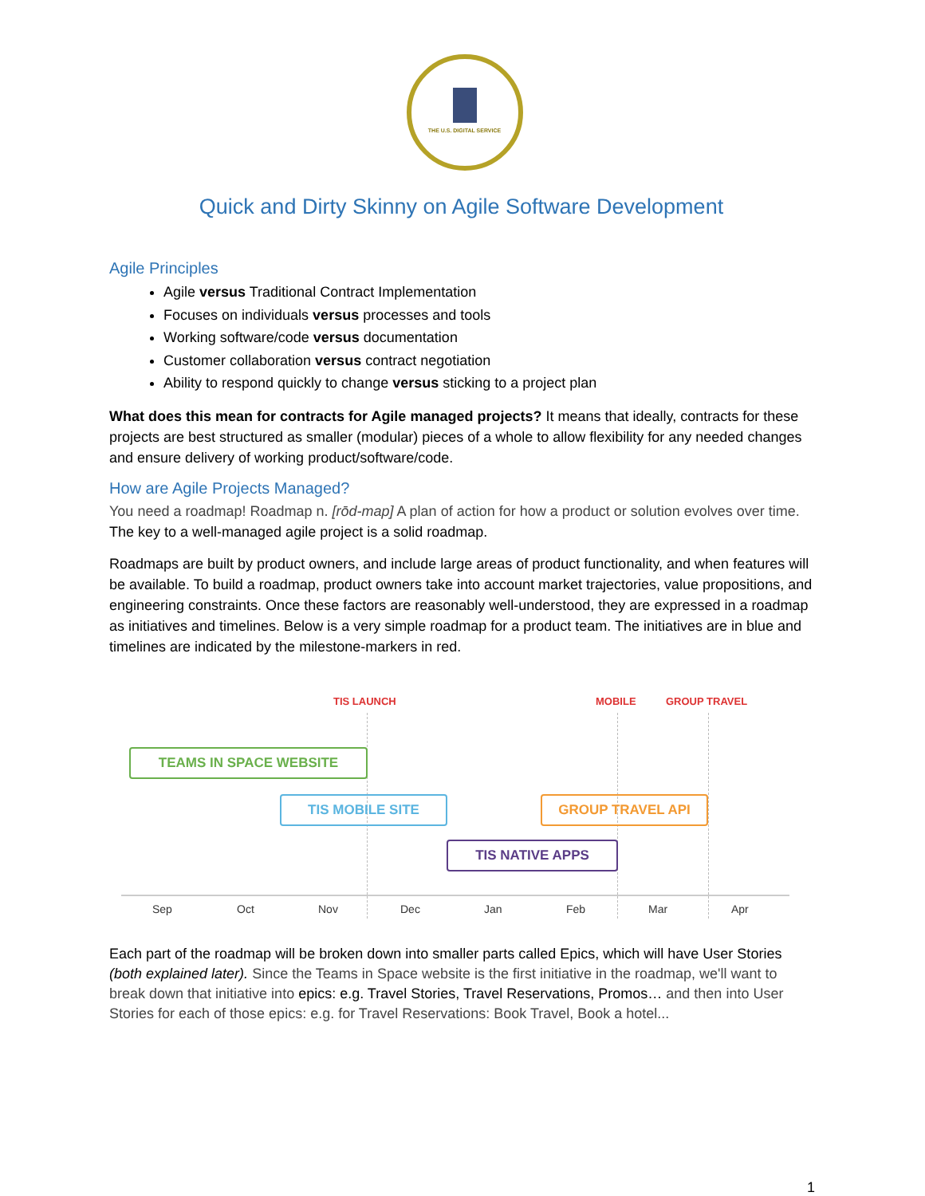THE U.S. DIGITAL SERVICE
Quick and Dirty Skinny on Agile Software Development
Agile Principles
Agile versus Traditional Contract Implementation
Focuses on individuals versus processes and tools
Working software/code versus documentation
Customer collaboration versus contract negotiation
Ability to respond quickly to change versus sticking to a project plan
What does this mean for contracts for Agile managed projects? It means that ideally, contracts for these projects are best structured as smaller (modular) pieces of a whole to allow flexibility for any needed changes and ensure delivery of working product/software/code.
How are Agile Projects Managed?
You need a roadmap! Roadmap n. [rōd-map] A plan of action for how a product or solution evolves over time. The key to a well-managed agile project is a solid roadmap.
Roadmaps are built by product owners, and include large areas of product functionality, and when features will be available. To build a roadmap, product owners take into account market trajectories, value propositions, and engineering constraints. Once these factors are reasonably well-understood, they are expressed in a roadmap as initiatives and timelines. Below is a very simple roadmap for a product team. The initiatives are in blue and timelines are indicated by the milestone-markers in red.
TIS LAUNCH MOBILE GROUP TRAVEL
TEAMS IN SPACE WEBSITE
TIS MOBILE SITE GROUP TRAVEL API
TIS NATIVE APPS
Sep Oct Nov Dec Jan Feb Mar Apr
Each part of the roadmap will be broken down into smaller parts called Epics, which will have User Stories (both explained later). Since the Teams in Space website is the first initiative in the roadmap, we'll want to break down that initiative into epics: e.g. Travel Stories, Travel Reservations, Promos… and then into User Stories for each of those epics: e.g. for Travel Reservations: Book Travel, Book a hotel...
1